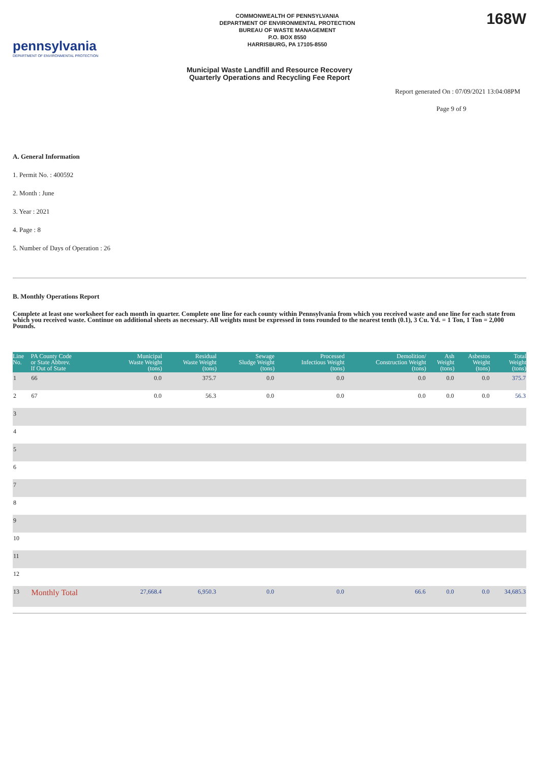pennsylvania
DEPARTMENT OF ENVIRONMENTAL PROTECTION
COMMONWEALTH OF PENNSYLVANIA
DEPARTMENT OF ENVIRONMENTAL PROTECTION
BUREAU OF WASTE MANAGEMENT
P.O. BOX 8550
HARRISBURG, PA 17105-8550
168W
Municipal Waste Landfill and Resource Recovery
Quarterly Operations and Recycling Fee Report
Report generated On : 07/09/2021 13:04:08PM
Page 9 of 9
A. General Information
1. Permit No. : 400592
2. Month : June
3. Year : 2021
4. Page : 8
5. Number of Days of Operation : 26
B. Monthly Operations Report
Complete at least one worksheet for each month in quarter. Complete one line for each county within Pennsylvania from which you received waste and one line for each state from which you received waste. Continue on additional sheets as necessary. All weights must be expressed in tons rounded to the nearest tenth (0.1), 3 Cu. Yd. = 1 Ton, 1 Ton = 2,000 Pounds.
| Line No. | PA County Code or State Abbrev. If Out of State | Municipal Waste Weight (tons) | Residual Waste Weight (tons) | Sewage Sludge Weight (tons) | Processed Infectious Weight (tons) | Demolition/ Construction Weight (tons) | Ash Weight (tons) | Asbestos Weight (tons) | Total Weight (tons) |
| --- | --- | --- | --- | --- | --- | --- | --- | --- | --- |
| 1 | 66 | 0.0 | 375.7 | 0.0 | 0.0 | 0.0 | 0.0 | 0.0 | 375.7 |
| 2 | 67 | 0.0 | 56.3 | 0.0 | 0.0 | 0.0 | 0.0 | 0.0 | 56.3 |
| 3 | | | | | | | | | |
| 4 | | | | | | | | | |
| 5 | | | | | | | | | |
| 6 | | | | | | | | | |
| 7 | | | | | | | | | |
| 8 | | | | | | | | | |
| 9 | | | | | | | | | |
| 10 | | | | | | | | | |
| 11 | | | | | | | | | |
| 12 | | | | | | | | | |
| 13 | Monthly Total | 27,668.4 | 6,950.3 | 0.0 | 0.0 | 66.6 | 0.0 | 0.0 | 34,685.3 |